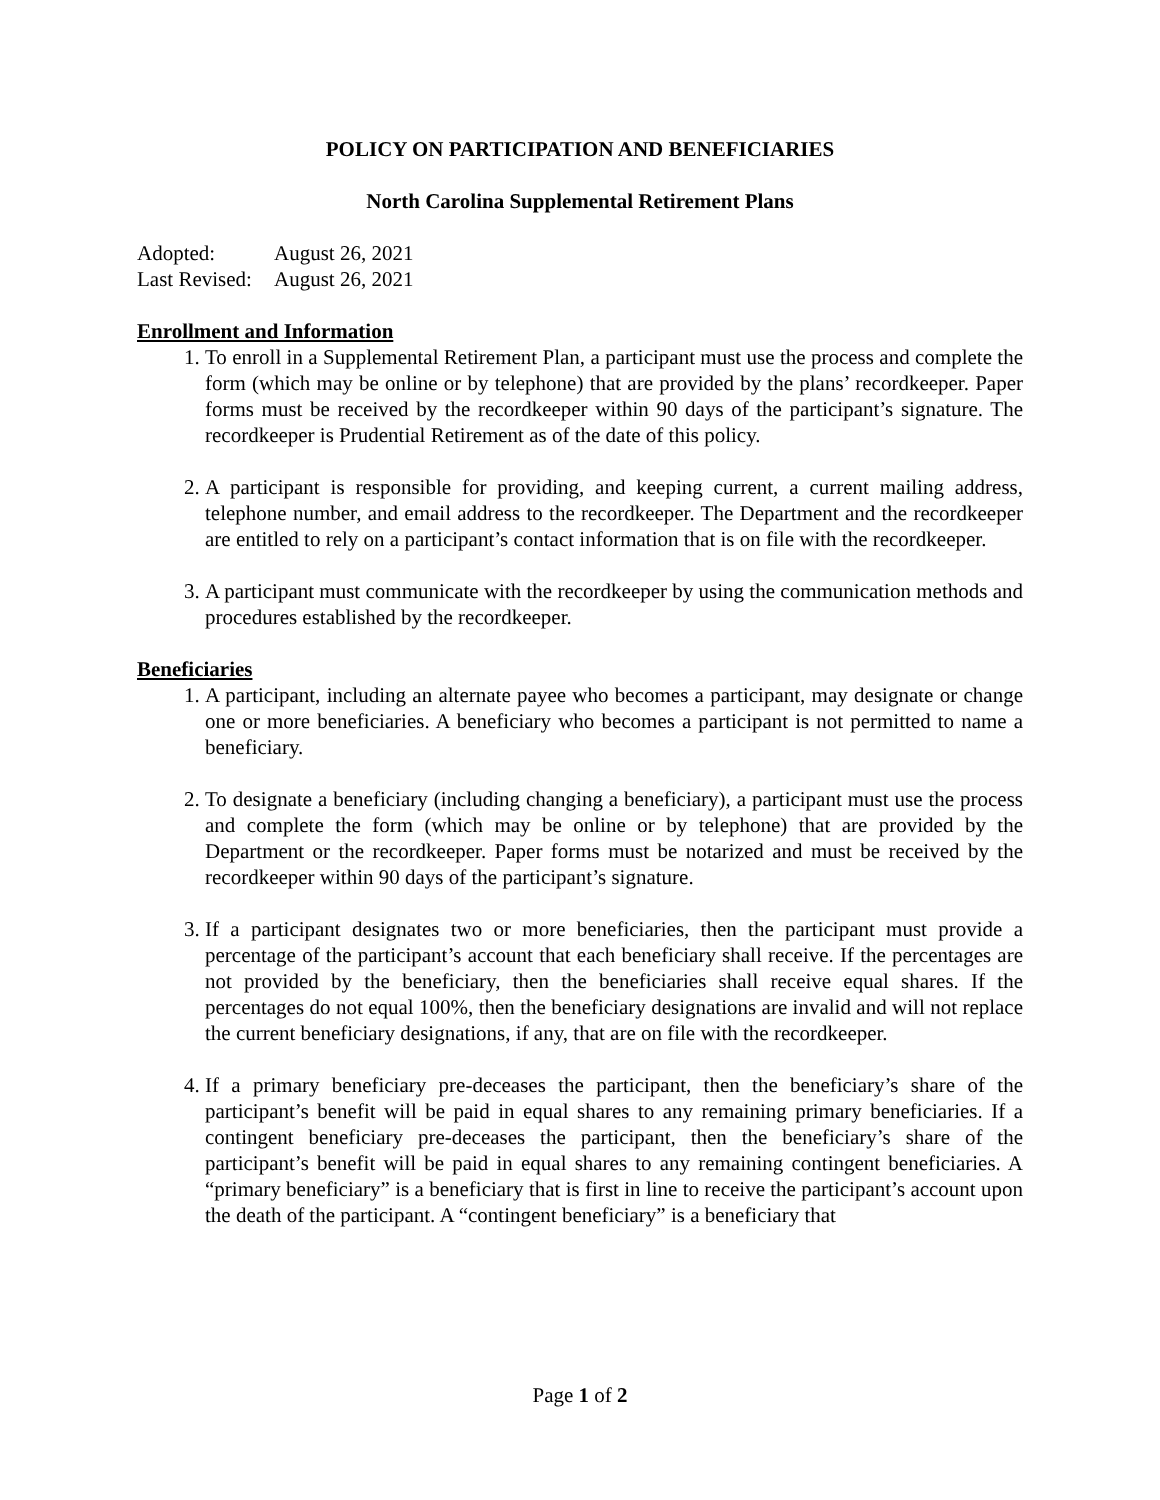POLICY ON PARTICIPATION AND BENEFICIARIES
North Carolina Supplemental Retirement Plans
Adopted: August 26, 2021
Last Revised: August 26, 2021
Enrollment and Information
1. To enroll in a Supplemental Retirement Plan, a participant must use the process and complete the form (which may be online or by telephone) that are provided by the plans’ recordkeeper. Paper forms must be received by the recordkeeper within 90 days of the participant’s signature. The recordkeeper is Prudential Retirement as of the date of this policy.
2. A participant is responsible for providing, and keeping current, a current mailing address, telephone number, and email address to the recordkeeper. The Department and the recordkeeper are entitled to rely on a participant’s contact information that is on file with the recordkeeper.
3. A participant must communicate with the recordkeeper by using the communication methods and procedures established by the recordkeeper.
Beneficiaries
1. A participant, including an alternate payee who becomes a participant, may designate or change one or more beneficiaries. A beneficiary who becomes a participant is not permitted to name a beneficiary.
2. To designate a beneficiary (including changing a beneficiary), a participant must use the process and complete the form (which may be online or by telephone) that are provided by the Department or the recordkeeper. Paper forms must be notarized and must be received by the recordkeeper within 90 days of the participant’s signature.
3. If a participant designates two or more beneficiaries, then the participant must provide a percentage of the participant’s account that each beneficiary shall receive. If the percentages are not provided by the beneficiary, then the beneficiaries shall receive equal shares. If the percentages do not equal 100%, then the beneficiary designations are invalid and will not replace the current beneficiary designations, if any, that are on file with the recordkeeper.
4. If a primary beneficiary pre-deceases the participant, then the beneficiary’s share of the participant’s benefit will be paid in equal shares to any remaining primary beneficiaries. If a contingent beneficiary pre-deceases the participant, then the beneficiary’s share of the participant’s benefit will be paid in equal shares to any remaining contingent beneficiaries. A “primary beneficiary” is a beneficiary that is first in line to receive the participant’s account upon the death of the participant. A “contingent beneficiary” is a beneficiary that
Page 1 of 2